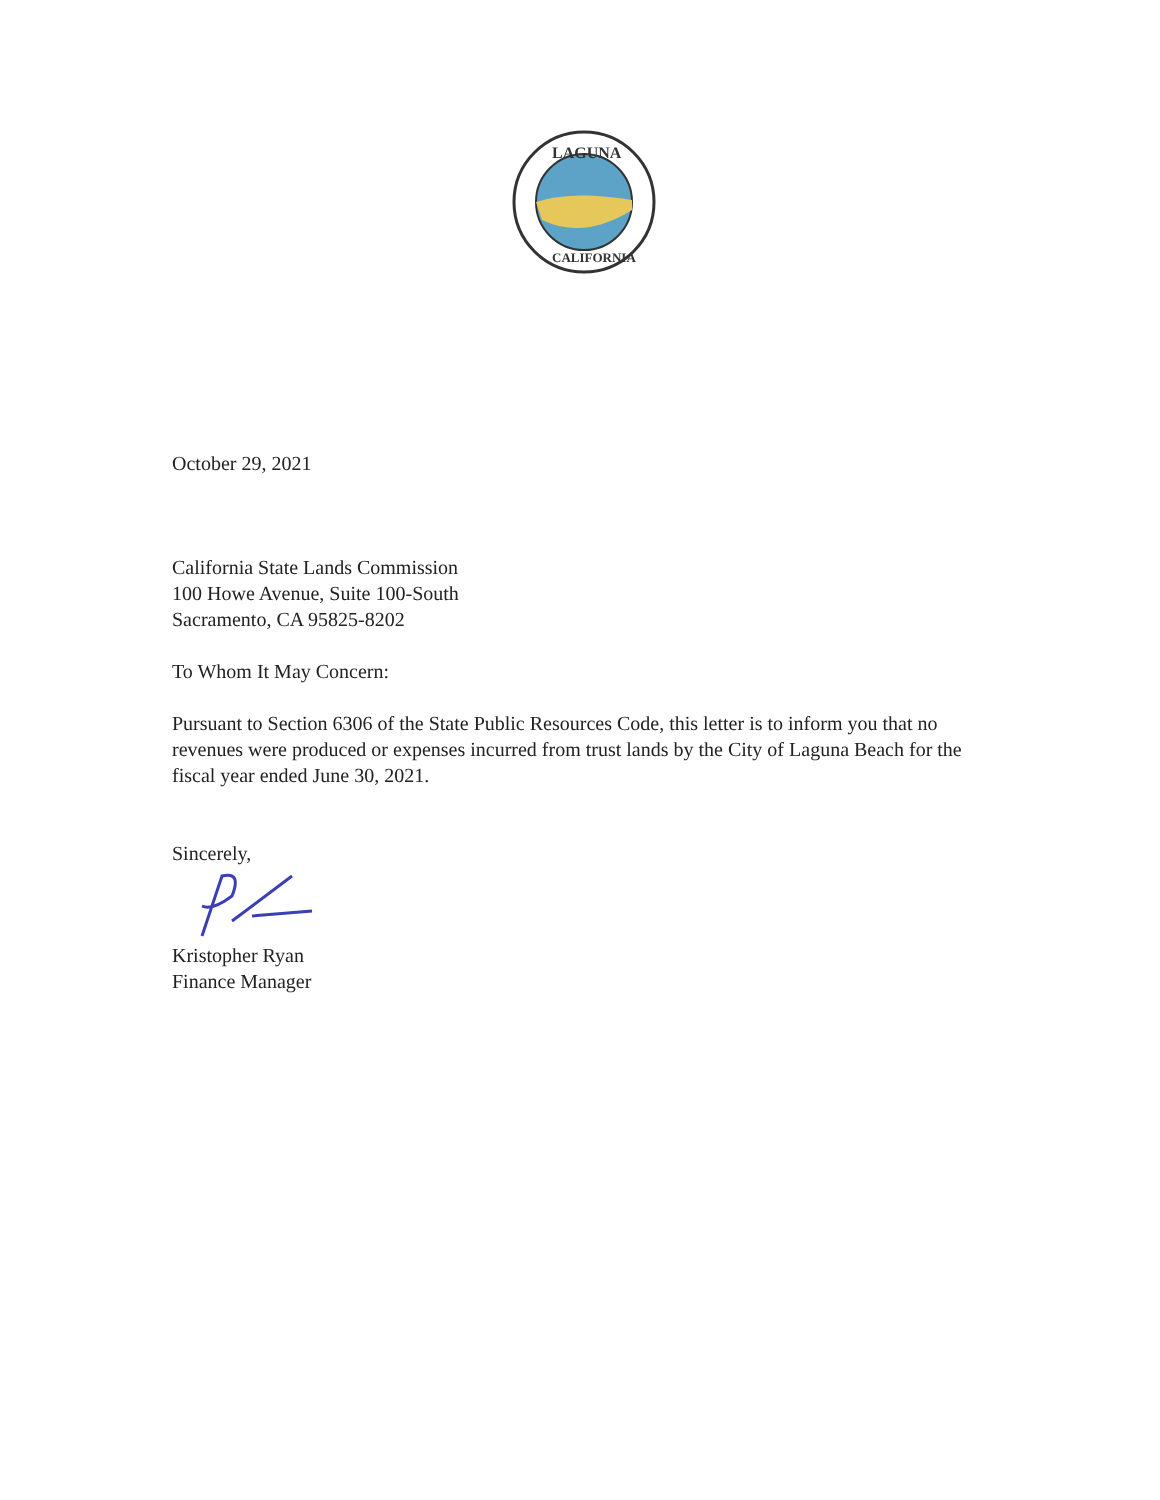LAGUNA
CALIFORNIA
October 29, 2021
California State Lands Commission
100 Howe Avenue, Suite 100-South
Sacramento, CA 95825-8202
To Whom It May Concern:
Pursuant to Section 6306 of the State Public Resources Code, this letter is to inform you that no revenues were produced or expenses incurred from trust lands by the City of Laguna Beach for the fiscal year ended June 30, 2021.
Sincerely,
Kristopher Ryan
Finance Manager